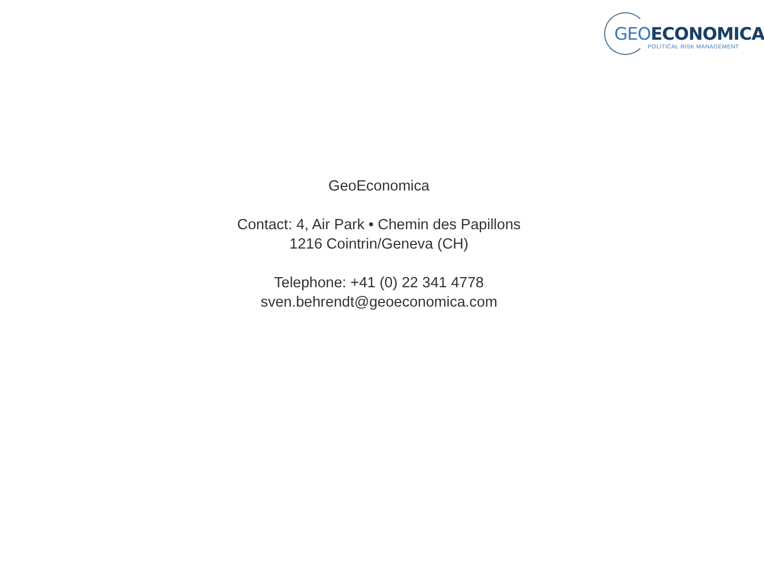GEO ECONOMICA
POLITICAL RISK MANAGEMENT
GeoEconomica
Contact: 4, Air Park • Chemin des Papillons
1216 Cointrin/Geneva (CH)
Telephone: +41 (0) 22 341 4778
sven.behrendt@geoeconomica.com